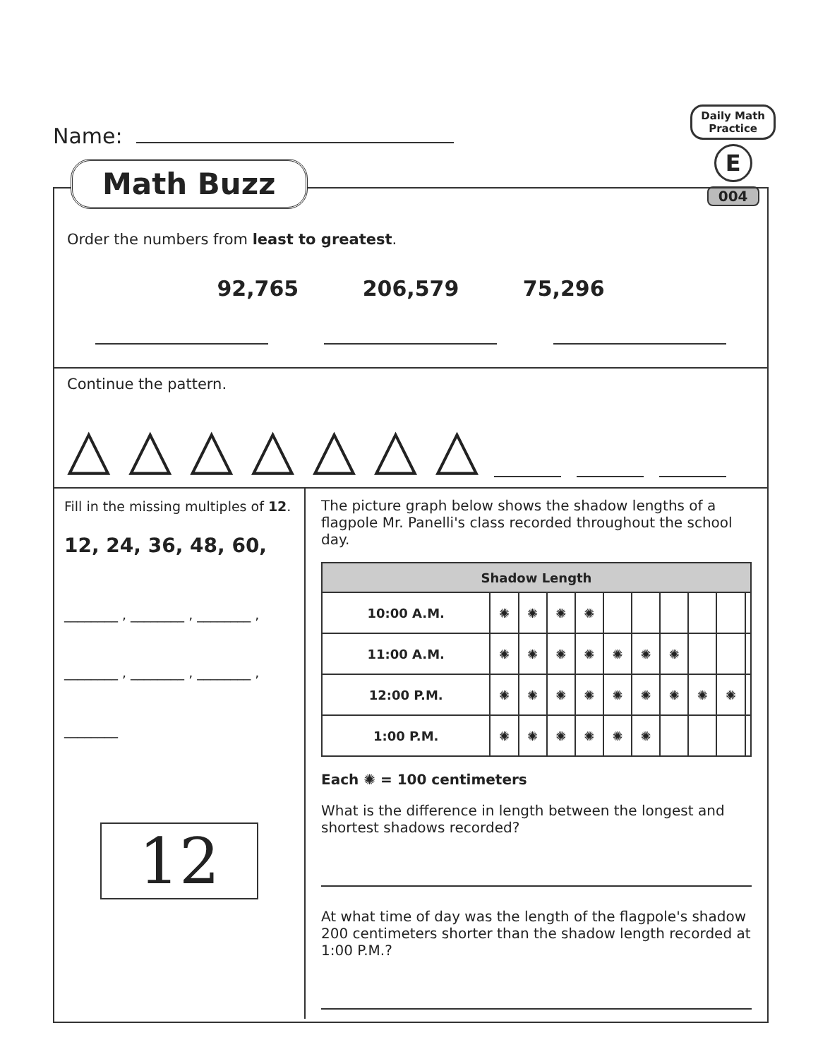Name:
Daily Math
Practice
E
004
Order the numbers from least to greatest.
92,765 206,579 75,296
Continue the pattern.
△ △ △ △ △ △ △
Fill in the missing multiples of 12.
12, 24, 36, 48, 60,
________ , ________ , ________ ,
________ , ________ , ________ ,
________
12
The picture graph below shows the shadow lengths of a flagpole Mr. Panelli's class recorded throughout the school day.
| Shadow Length | | | | | | | | | | |
| --- | --- | --- | --- | --- | --- | --- | --- | --- | --- | --- |
| 10:00 A.M. | ✺ | ✺ | ✺ | ✺ | | | | | | |
| 11:00 A.M. | ✺ | ✺ | ✺ | ✺ | ✺ | ✺ | ✺ | | | |
| 12:00 P.M. | ✺ | ✺ | ✺ | ✺ | ✺ | ✺ | ✺ | ✺ | ✺ | |
| 1:00 P.M. | ✺ | ✺ | ✺ | ✺ | ✺ | ✺ | | | | |
Each ✺ = 100 centimeters
What is the difference in length between the longest and shortest shadows recorded?
At what time of day was the length of the flagpole's shadow 200 centimeters shorter than the shadow length recorded at 1:00 P.M.?
Math Buzz